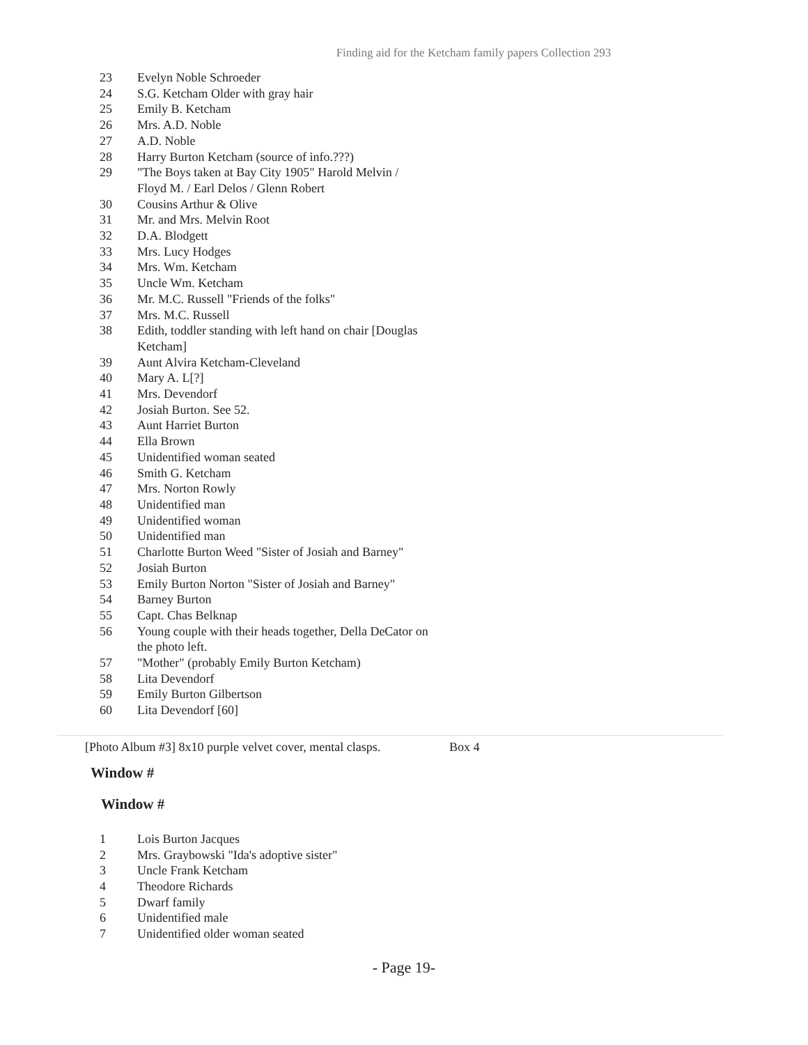Finding aid for the Ketcham family papers Collection 293
| 23 | Evelyn Noble Schroeder |
| 24 | S.G. Ketcham Older with gray hair |
| 25 | Emily B. Ketcham |
| 26 | Mrs. A.D. Noble |
| 27 | A.D. Noble |
| 28 | Harry Burton Ketcham (source of info.???) |
| 29 | "The Boys taken at Bay City 1905" Harold Melvin / Floyd M. / Earl Delos / Glenn Robert |
| 30 | Cousins Arthur & Olive |
| 31 | Mr. and Mrs. Melvin Root |
| 32 | D.A. Blodgett |
| 33 | Mrs. Lucy Hodges |
| 34 | Mrs. Wm. Ketcham |
| 35 | Uncle Wm. Ketcham |
| 36 | Mr. M.C. Russell "Friends of the folks" |
| 37 | Mrs. M.C. Russell |
| 38 | Edith, toddler standing with left hand on chair [Douglas Ketcham] |
| 39 | Aunt Alvira Ketcham-Cleveland |
| 40 | Mary A. L[?] |
| 41 | Mrs. Devendorf |
| 42 | Josiah Burton. See 52. |
| 43 | Aunt Harriet Burton |
| 44 | Ella Brown |
| 45 | Unidentified woman seated |
| 46 | Smith G. Ketcham |
| 47 | Mrs. Norton Rowly |
| 48 | Unidentified man |
| 49 | Unidentified woman |
| 50 | Unidentified man |
| 51 | Charlotte Burton Weed "Sister of Josiah and Barney" |
| 52 | Josiah Burton |
| 53 | Emily Burton Norton "Sister of Josiah and Barney" |
| 54 | Barney Burton |
| 55 | Capt. Chas Belknap |
| 56 | Young couple with their heads together, Della DeCator on the photo left. |
| 57 | "Mother" (probably Emily Burton Ketcham) |
| 58 | Lita Devendorf |
| 59 | Emily Burton Gilbertson |
| 60 | Lita Devendorf [60] |
[Photo Album #3] 8x10 purple velvet cover, mental clasps.
Box 4
Window #
Window #
| 1 | Lois Burton Jacques |
| 2 | Mrs. Graybowski "Ida's adoptive sister" |
| 3 | Uncle Frank Ketcham |
| 4 | Theodore Richards |
| 5 | Dwarf family |
| 6 | Unidentified male |
| 7 | Unidentified older woman seated |
- Page 19-